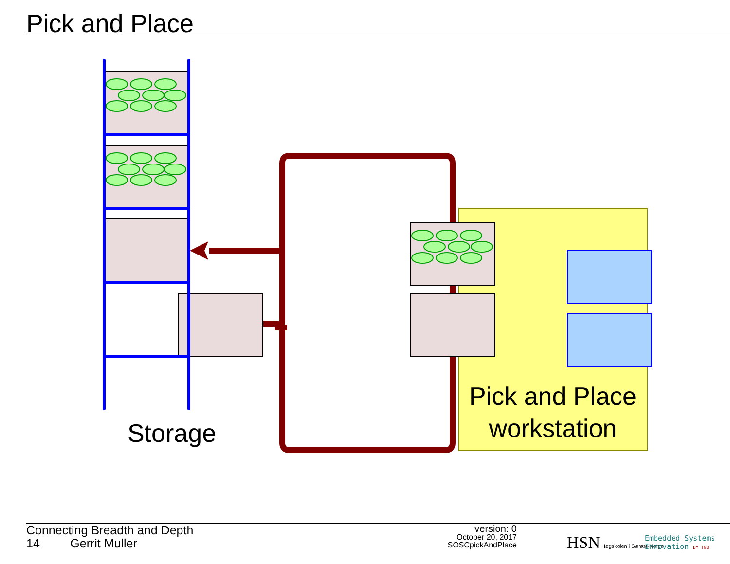Pick and Place
Storage
Pick and Place
workstation
Connecting Breadth and Depth
14 Gerrit Muller
version: 0
October 20, 2017
SOSCpickAndPlace
HSN Høgskolen i Sørøst-Norge
Embedded Systems
Innovation BY TNO